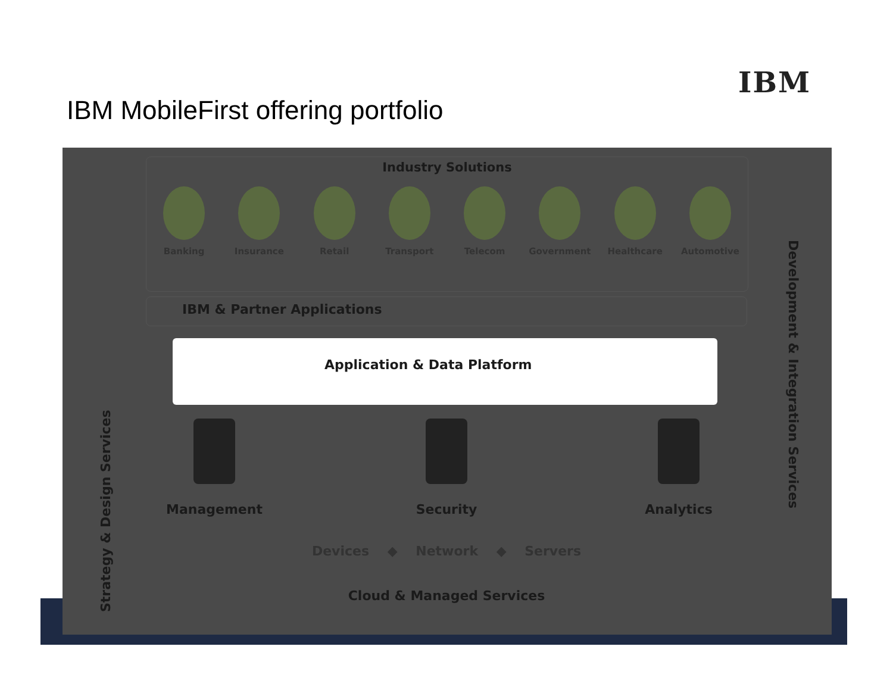IBM
IBM MobileFirst offering portfolio
Industry Solutions
Banking Insurance Retail Transport Telecom Government Healthcare Automotive
IBM & Partner Applications
Application & Data Platform
Management Security Analytics
Devices ◆ Network ◆ Servers
Cloud & Managed Services
Strategy & Design Services
Development & Integration Services